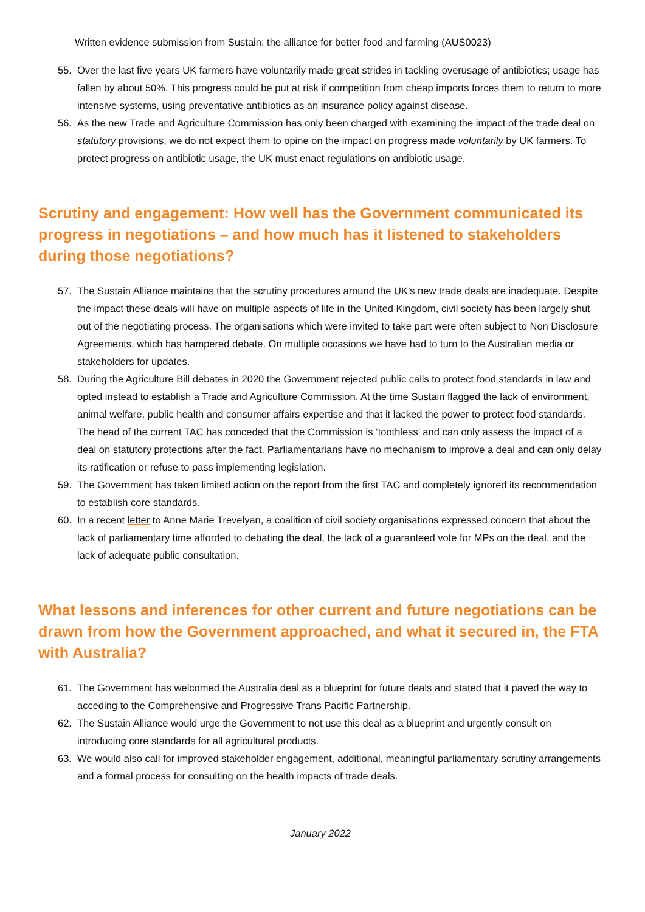Written evidence submission from Sustain: the alliance for better food and farming (AUS0023)
55. Over the last five years UK farmers have voluntarily made great strides in tackling overusage of antibiotics; usage has fallen by about 50%. This progress could be put at risk if competition from cheap imports forces them to return to more intensive systems, using preventative antibiotics as an insurance policy against disease.
56. As the new Trade and Agriculture Commission has only been charged with examining the impact of the trade deal on statutory provisions, we do not expect them to opine on the impact on progress made voluntarily by UK farmers. To protect progress on antibiotic usage, the UK must enact regulations on antibiotic usage.
Scrutiny and engagement: How well has the Government communicated its progress in negotiations – and how much has it listened to stakeholders during those negotiations?
57. The Sustain Alliance maintains that the scrutiny procedures around the UK’s new trade deals are inadequate. Despite the impact these deals will have on multiple aspects of life in the United Kingdom, civil society has been largely shut out of the negotiating process. The organisations which were invited to take part were often subject to Non Disclosure Agreements, which has hampered debate. On multiple occasions we have had to turn to the Australian media or stakeholders for updates.
58. During the Agriculture Bill debates in 2020 the Government rejected public calls to protect food standards in law and opted instead to establish a Trade and Agriculture Commission. At the time Sustain flagged the lack of environment, animal welfare, public health and consumer affairs expertise and that it lacked the power to protect food standards. The head of the current TAC has conceded that the Commission is ‘toothless’ and can only assess the impact of a deal on statutory protections after the fact. Parliamentarians have no mechanism to improve a deal and can only delay its ratification or refuse to pass implementing legislation.
59. The Government has taken limited action on the report from the first TAC and completely ignored its recommendation to establish core standards.
60. In a recent letter to Anne Marie Trevelyan, a coalition of civil society organisations expressed concern that about the lack of parliamentary time afforded to debating the deal, the lack of a guaranteed vote for MPs on the deal, and the lack of adequate public consultation.
What lessons and inferences for other current and future negotiations can be drawn from how the Government approached, and what it secured in, the FTA with Australia?
61. The Government has welcomed the Australia deal as a blueprint for future deals and stated that it paved the way to acceding to the Comprehensive and Progressive Trans Pacific Partnership.
62. The Sustain Alliance would urge the Government to not use this deal as a blueprint and urgently consult on introducing core standards for all agricultural products.
63. We would also call for improved stakeholder engagement, additional, meaningful parliamentary scrutiny arrangements and a formal process for consulting on the health impacts of trade deals.
January 2022